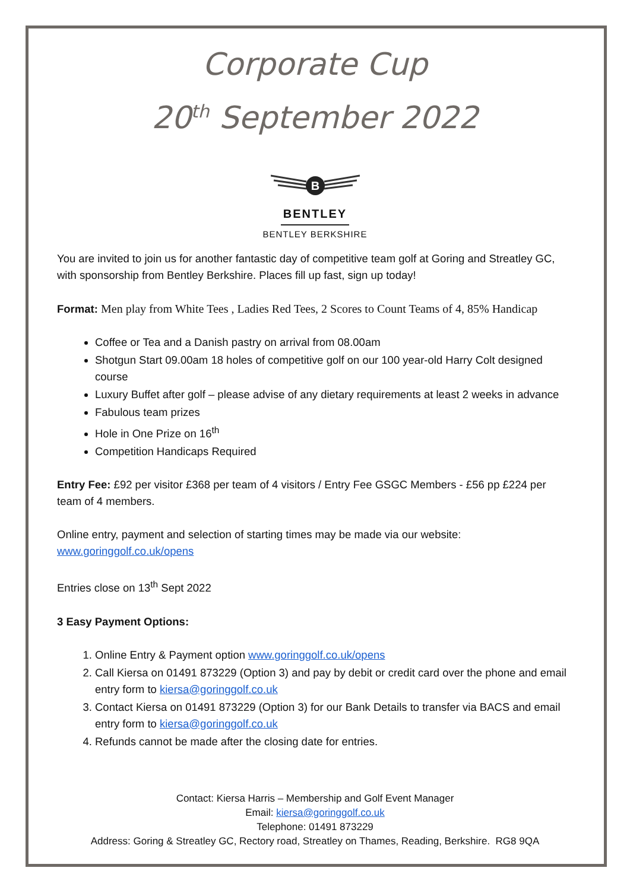Corporate Cup
20<sup>th</sup> September 2022
B
BENTLEY
BENTLEY BERKSHIRE
You are invited to join us for another fantastic day of competitive team golf at Goring and Streatley GC, with sponsorship from Bentley Berkshire. Places fill up fast, sign up today!
Format: Men play from White Tees , Ladies Red Tees, 2 Scores to Count Teams of 4, 85% Handicap
Coffee or Tea and a Danish pastry on arrival from 08.00am
Shotgun Start 09.00am 18 holes of competitive golf on our 100 year-old Harry Colt designed course
Luxury Buffet after golf – please advise of any dietary requirements at least 2 weeks in advance
Fabulous team prizes
Hole in One Prize on 16<sup>th</sup>
Competition Handicaps Required
Entry Fee: £92 per visitor £368 per team of 4 visitors / Entry Fee GSGC Members - £56 pp £224 per team of 4 members.
Online entry, payment and selection of starting times may be made via our website: www.goringgolf.co.uk/opens
Entries close on 13<sup>th</sup> Sept 2022
3 Easy Payment Options:
1. Online Entry & Payment option www.goringgolf.co.uk/opens
2. Call Kiersa on 01491 873229 (Option 3) and pay by debit or credit card over the phone and email entry form to kiersa@goringgolf.co.uk
3. Contact Kiersa on 01491 873229 (Option 3) for our Bank Details to transfer via BACS and email entry form to kiersa@goringgolf.co.uk
4. Refunds cannot be made after the closing date for entries.
Contact: Kiersa Harris – Membership and Golf Event Manager
Email: kiersa@goringgolf.co.uk
Telephone: 01491 873229
Address: Goring & Streatley GC, Rectory road, Streatley on Thames, Reading, Berkshire. RG8 9QA